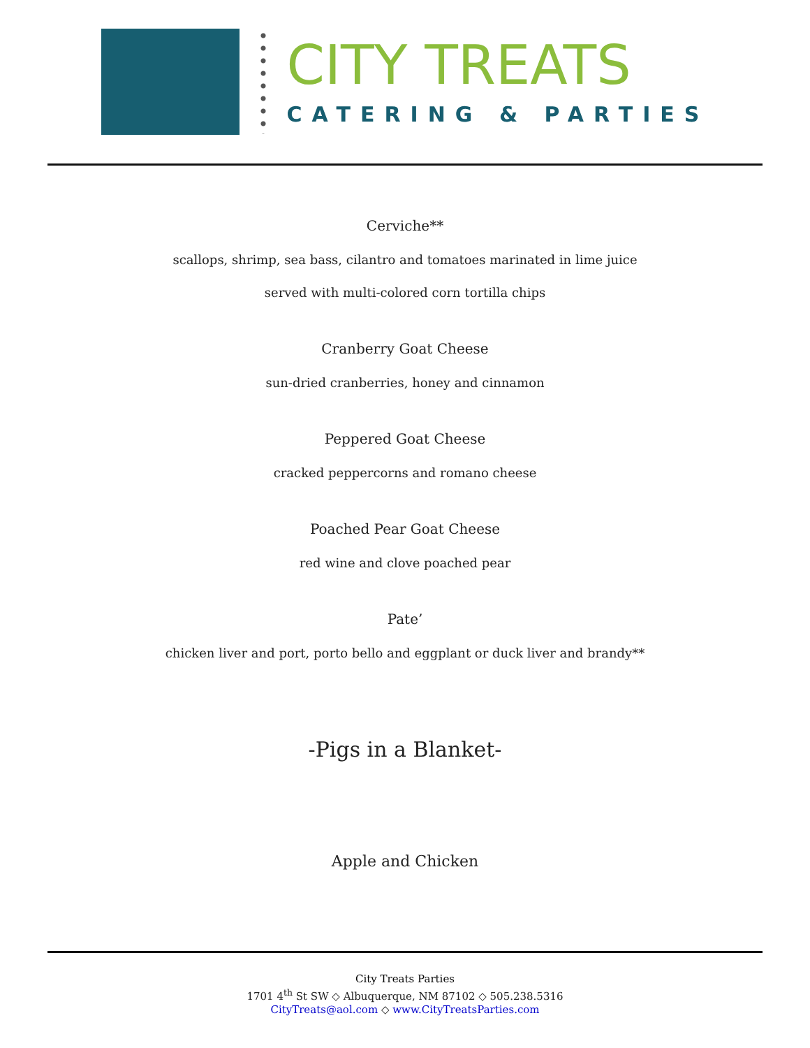CITY TREATS
CATERING & PARTIES
Cerviche**
scallops, shrimp, sea bass, cilantro and tomatoes marinated in lime juice
served with multi-colored corn tortilla chips
Cranberry Goat Cheese
sun-dried cranberries, honey and cinnamon
Peppered Goat Cheese
cracked peppercorns and romano cheese
Poached Pear Goat Cheese
red wine and clove poached pear
Pate’
chicken liver and port, porto bello and eggplant or duck liver and brandy**
-Pigs in a Blanket-
Apple and Chicken
City Treats Parties
1701 4<sup>th</sup> St SW ◇ Albuquerque, NM 87102 ◇ 505.238.5316
CityTreats@aol.com ◇ www.CityTreatsParties.com